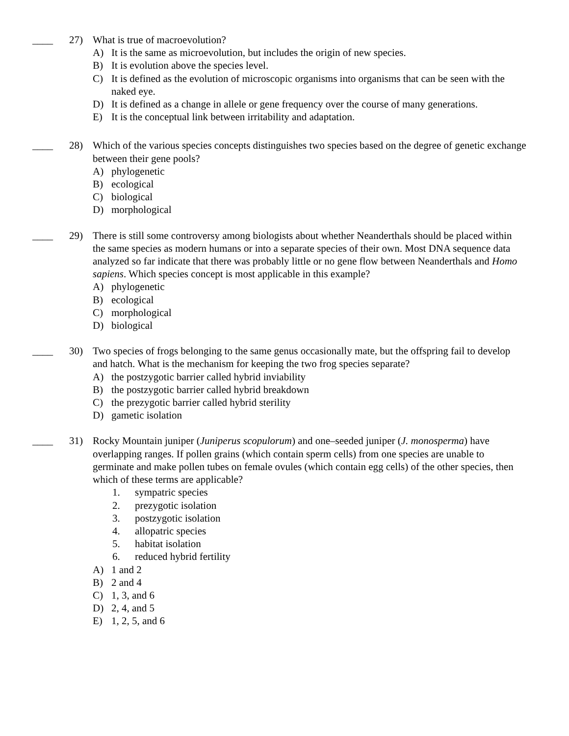____ 27) What is true of macroevolution?
A) It is the same as microevolution, but includes the origin of new species.
B) It is evolution above the species level.
C) It is defined as the evolution of microscopic organisms into organisms that can be seen with the naked eye.
D) It is defined as a change in allele or gene frequency over the course of many generations.
E) It is the conceptual link between irritability and adaptation.
____ 28) Which of the various species concepts distinguishes two species based on the degree of genetic exchange between their gene pools?
A) phylogenetic
B) ecological
C) biological
D) morphological
____ 29) There is still some controversy among biologists about whether Neanderthals should be placed within the same species as modern humans or into a separate species of their own. Most DNA sequence data analyzed so far indicate that there was probably little or no gene flow between Neanderthals and Homo sapiens. Which species concept is most applicable in this example?
A) phylogenetic
B) ecological
C) morphological
D) biological
____ 30) Two species of frogs belonging to the same genus occasionally mate, but the offspring fail to develop and hatch. What is the mechanism for keeping the two frog species separate?
A) the postzygotic barrier called hybrid inviability
B) the postzygotic barrier called hybrid breakdown
C) the prezygotic barrier called hybrid sterility
D) gametic isolation
____ 31) Rocky Mountain juniper (Juniperus scopulorum) and one–seeded juniper (J. monosperma) have overlapping ranges. If pollen grains (which contain sperm cells) from one species are unable to germinate and make pollen tubes on female ovules (which contain egg cells) of the other species, then which of these terms are applicable?
1. sympatric species
2. prezygotic isolation
3. postzygotic isolation
4. allopatric species
5. habitat isolation
6. reduced hybrid fertility
A) 1 and 2
B) 2 and 4
C) 1, 3, and 6
D) 2, 4, and 5
E) 1, 2, 5, and 6